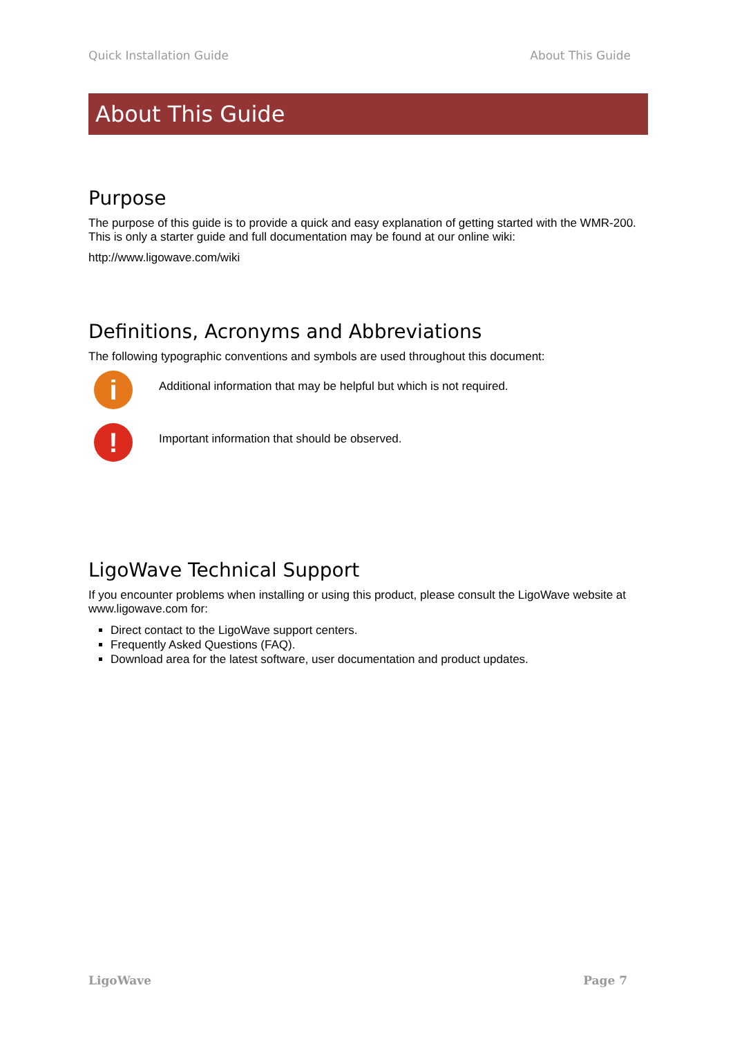Quick Installation Guide About This Guide
About This Guide
Purpose
The purpose of this guide is to provide a quick and easy explanation of getting started with the WMR-200. This is only a starter guide and full documentation may be found at our online wiki:
http://www.ligowave.com/wiki
Definitions, Acronyms and Abbreviations
The following typographic conventions and symbols are used throughout this document:
i
Additional information that may be helpful but which is not required.
!
Important information that should be observed.
LigoWave Technical Support
If you encounter problems when installing or using this product, please consult the LigoWave website at www.ligowave.com for:
Direct contact to the LigoWave support centers.
Frequently Asked Questions (FAQ).
Download area for the latest software, user documentation and product updates.
LigoWave Page 7